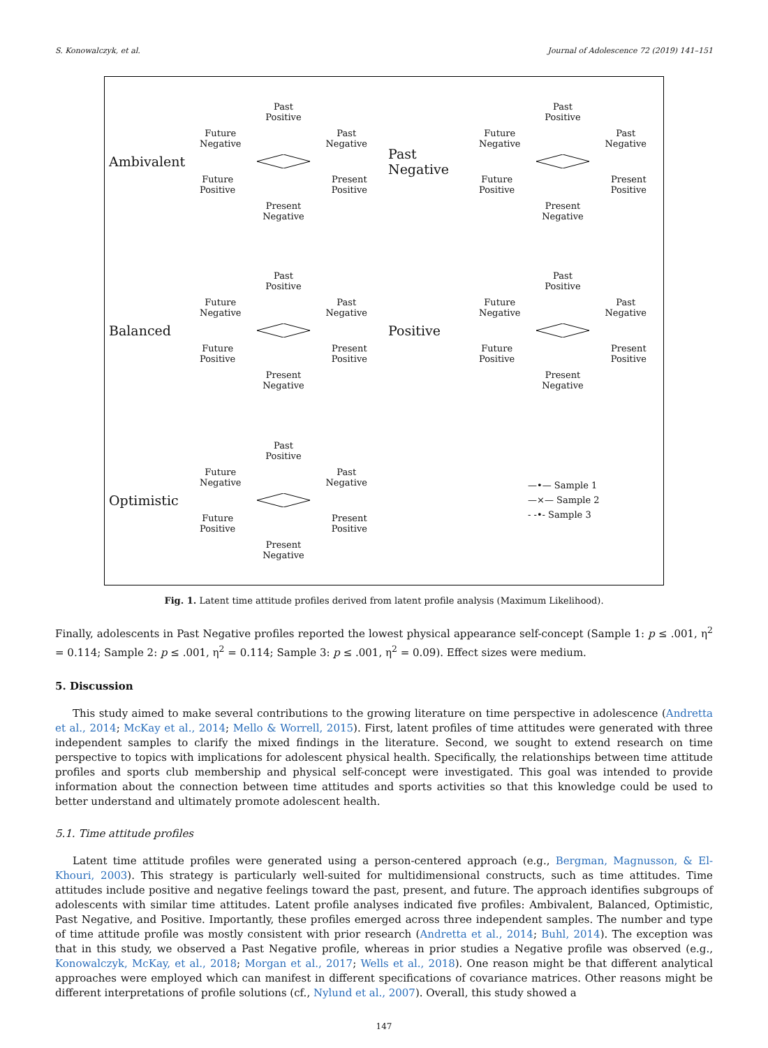S. Konowalczyk, et al. Journal of Adolescence 72 (2019) 141–151
Ambivalent
Past
Positive
Future
Negative Past
Negative
Future
Positive Present
Positive
Present
Negative
Past
Negative
Past
Positive
Future
Negative Past
Negative
Future
Positive Present
Positive
Present
Negative
Balanced
Past
Positive
Future
Negative Past
Negative
Future
Positive Present
Positive
Present
Negative
Positive
Past
Positive
Future
Negative Past
Negative
Future
Positive Present
Positive
Present
Negative
Optimistic
Past
Positive
Future
Negative Past
Negative
Future
Positive Present
Positive
Present
Negative
—•— Sample 1
—×— Sample 2
- -•- Sample 3
Fig. 1. Latent time attitude profiles derived from latent profile analysis (Maximum Likelihood).
Finally, adolescents in Past Negative profiles reported the lowest physical appearance self-concept (Sample 1: p ≤ .001, η<sup>2</sup> = 0.114; Sample 2: p ≤ .001, η<sup>2</sup> = 0.114; Sample 3: p ≤ .001, η<sup>2</sup> = 0.09). Effect sizes were medium.
5. Discussion
This study aimed to make several contributions to the growing literature on time perspective in adolescence (Andretta et al., 2014; McKay et al., 2014; Mello & Worrell, 2015). First, latent profiles of time attitudes were generated with three independent samples to clarify the mixed findings in the literature. Second, we sought to extend research on time perspective to topics with implications for adolescent physical health. Specifically, the relationships between time attitude profiles and sports club membership and physical self-concept were investigated. This goal was intended to provide information about the connection between time attitudes and sports activities so that this knowledge could be used to better understand and ultimately promote adolescent health.
5.1. Time attitude profiles
Latent time attitude profiles were generated using a person-centered approach (e.g., Bergman, Magnusson, & El-Khouri, 2003). This strategy is particularly well-suited for multidimensional constructs, such as time attitudes. Time attitudes include positive and negative feelings toward the past, present, and future. The approach identifies subgroups of adolescents with similar time attitudes. Latent profile analyses indicated five profiles: Ambivalent, Balanced, Optimistic, Past Negative, and Positive. Importantly, these profiles emerged across three independent samples. The number and type of time attitude profile was mostly consistent with prior research (Andretta et al., 2014; Buhl, 2014). The exception was that in this study, we observed a Past Negative profile, whereas in prior studies a Negative profile was observed (e.g., Konowalczyk, McKay, et al., 2018; Morgan et al., 2017; Wells et al., 2018). One reason might be that different analytical approaches were employed which can manifest in different specifications of covariance matrices. Other reasons might be different interpretations of profile solutions (cf., Nylund et al., 2007). Overall, this study showed a
147